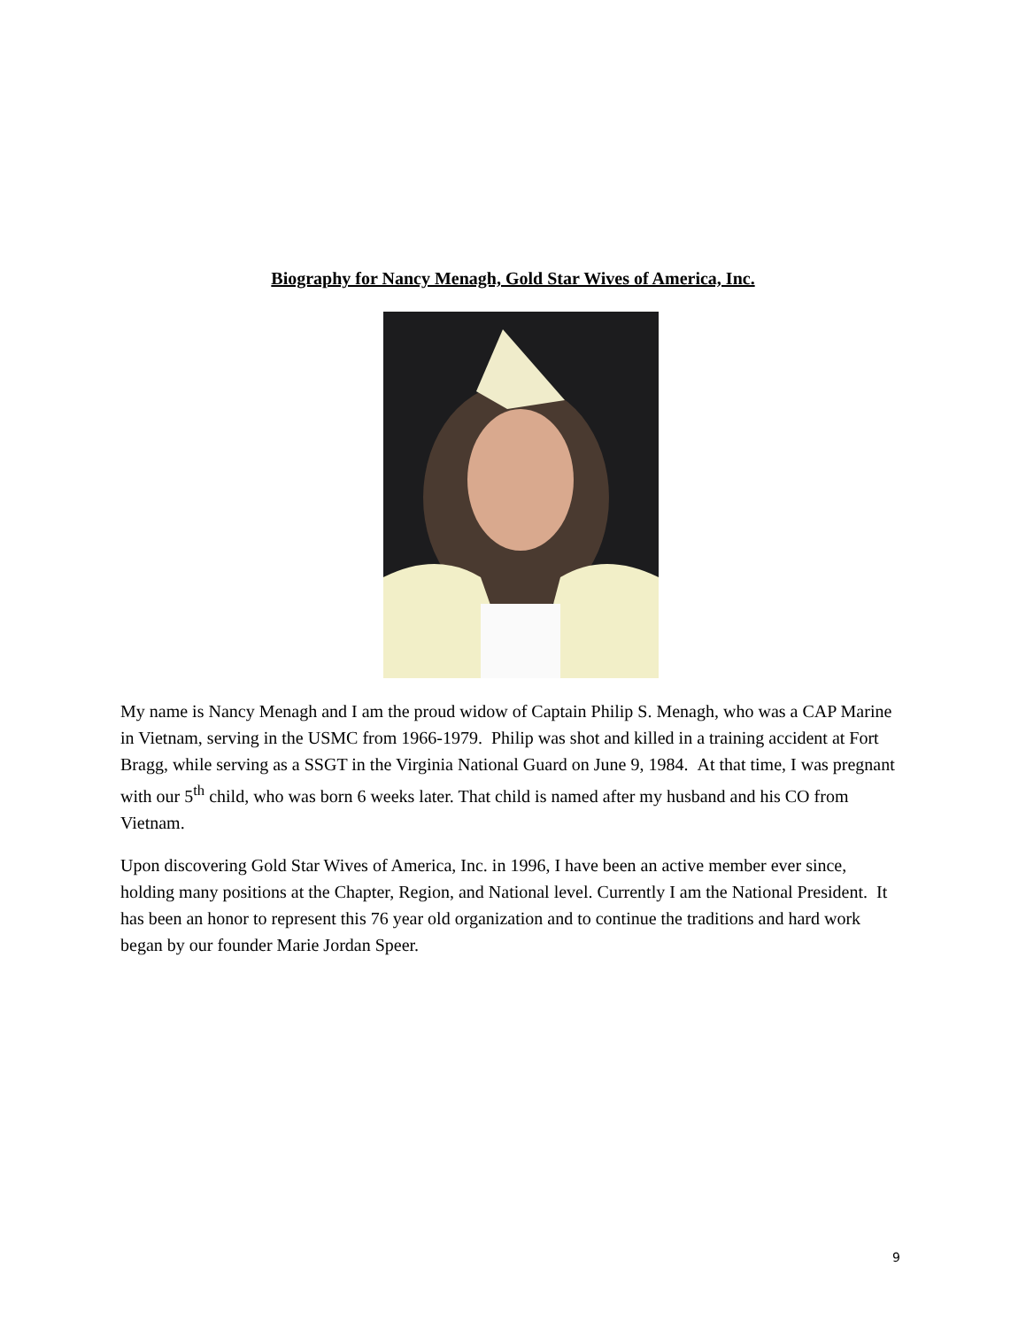Biography for Nancy Menagh, Gold Star Wives of America, Inc.
My name is Nancy Menagh and I am the proud widow of Captain Philip S. Menagh, who was a CAP Marine in Vietnam, serving in the USMC from 1966-1979. Philip was shot and killed in a training accident at Fort Bragg, while serving as a SSGT in the Virginia National Guard on June 9, 1984. At that time, I was pregnant with our 5<sup>th</sup> child, who was born 6 weeks later. That child is named after my husband and his CO from Vietnam.
Upon discovering Gold Star Wives of America, Inc. in 1996, I have been an active member ever since, holding many positions at the Chapter, Region, and National level. Currently I am the National President. It has been an honor to represent this 76 year old organization and to continue the traditions and hard work began by our founder Marie Jordan Speer.
9